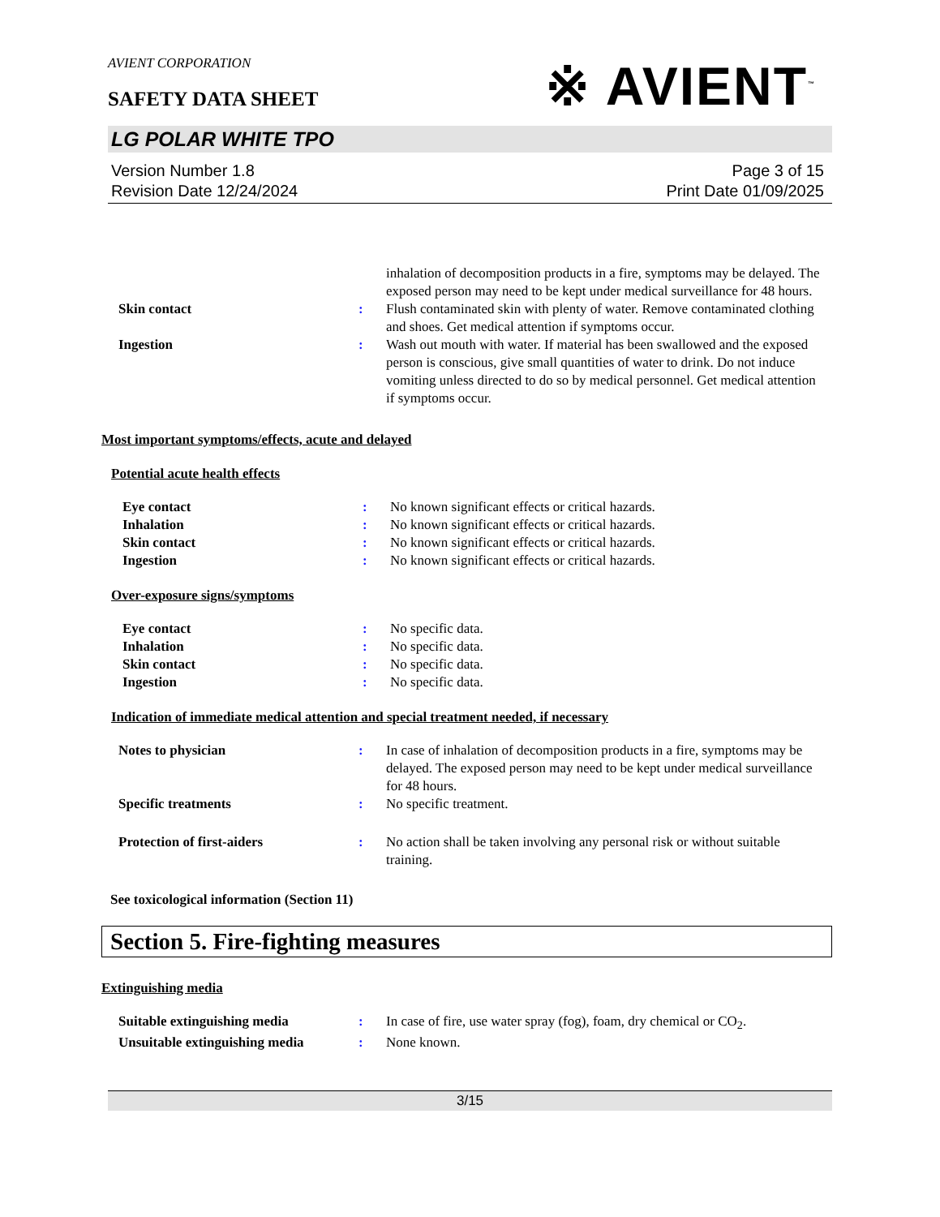AVIENT CORPORATION
SAFETY DATA SHEET
※ AVIENT<sup>™</sup>
LG POLAR WHITE TPO
Version Number 1.8
Revision Date 12/24/2024
Page 3 of 15
Print Date 01/09/2025
inhalation of decomposition products in a fire, symptoms may be delayed. The exposed person may need to be kept under medical surveillance for 48 hours.
Skin contact : Flush contaminated skin with plenty of water. Remove contaminated clothing and shoes. Get medical attention if symptoms occur.
Ingestion : Wash out mouth with water. If material has been swallowed and the exposed person is conscious, give small quantities of water to drink. Do not induce vomiting unless directed to do so by medical personnel. Get medical attention if symptoms occur.
Most important symptoms/effects, acute and delayed
Potential acute health effects
Eye contact : No known significant effects or critical hazards.
Inhalation : No known significant effects or critical hazards.
Skin contact : No known significant effects or critical hazards.
Ingestion : No known significant effects or critical hazards.
Over-exposure signs/symptoms
Eye contact : No specific data.
Inhalation : No specific data.
Skin contact : No specific data.
Ingestion : No specific data.
Indication of immediate medical attention and special treatment needed, if necessary
Notes to physician : In case of inhalation of decomposition products in a fire, symptoms may be delayed. The exposed person may need to be kept under medical surveillance for 48 hours.
Specific treatments : No specific treatment.
Protection of first-aiders : No action shall be taken involving any personal risk or without suitable training.
See toxicological information (Section 11)
Section 5. Fire-fighting measures
Extinguishing media
Suitable extinguishing media : In case of fire, use water spray (fog), foam, dry chemical or CO<sub>2</sub>.
Unsuitable extinguishing media
: None known.
3/15